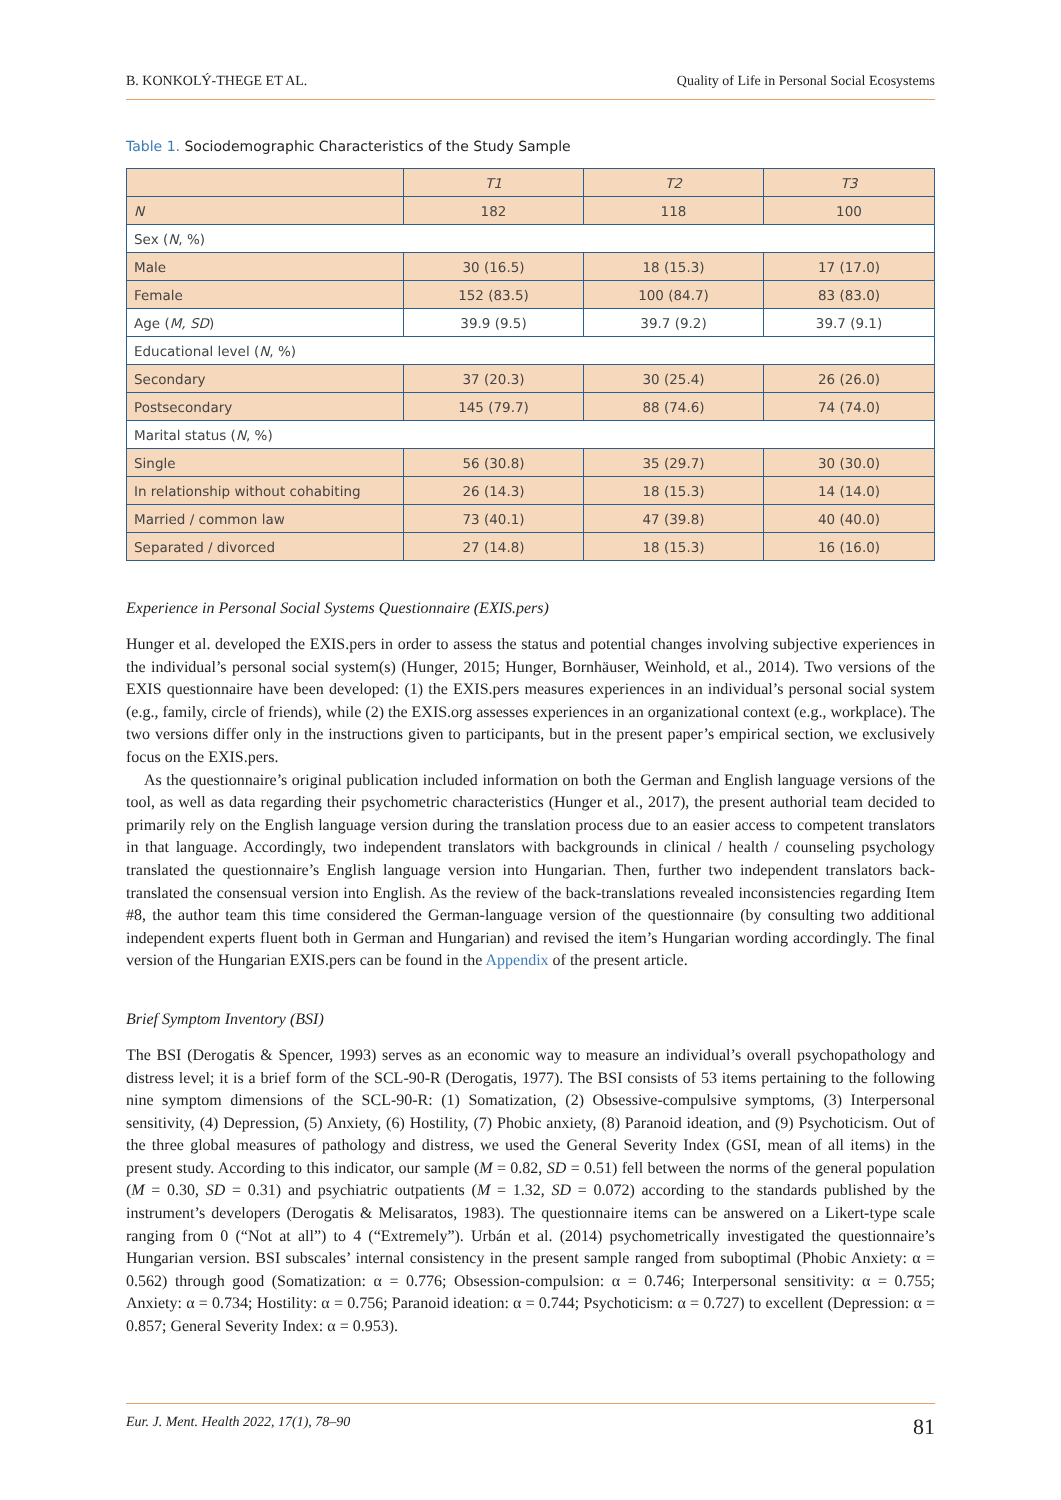B. KONKOLÝ-THEGE ET AL. Quality of Life in Personal Social Ecosystems
Table 1. Sociodemographic Characteristics of the Study Sample
| | T1 | T2 | T3 |
| --- | --- | --- | --- |
| N | 182 | 118 | 100 |
| Sex ( N , %) | | | |
| Male | 30 (16.5) | 18 (15.3) | 17 (17.0) |
| Female | 152 (83.5) | 100 (84.7) | 83 (83.0) |
| Age ( M, SD ) | 39.9 (9.5) | 39.7 (9.2) | 39.7 (9.1) |
| Educational level ( N , %) | | | |
| Secondary | 37 (20.3) | 30 (25.4) | 26 (26.0) |
| Postsecondary | 145 (79.7) | 88 (74.6) | 74 (74.0) |
| Marital status ( N , %) | | | |
| Single | 56 (30.8) | 35 (29.7) | 30 (30.0) |
| In relationship without cohabiting | 26 (14.3) | 18 (15.3) | 14 (14.0) |
| Married / common law | 73 (40.1) | 47 (39.8) | 40 (40.0) |
| Separated / divorced | 27 (14.8) | 18 (15.3) | 16 (16.0) |
Experience in Personal Social Systems Questionnaire (EXIS.pers)
Hunger et al. developed the EXIS.pers in order to assess the status and potential changes involving subjective experiences in the individual’s personal social system(s) (Hunger, 2015; Hunger, Bornhäuser, Weinhold, et al., 2014). Two versions of the EXIS questionnaire have been developed: (1) the EXIS.pers measures experiences in an individual’s personal social system (e.g., family, circle of friends), while (2) the EXIS.org assesses experiences in an organizational context (e.g., workplace). The two versions differ only in the instructions given to participants, but in the present paper’s empirical section, we exclusively focus on the EXIS.pers.
As the questionnaire’s original publication included information on both the German and English language versions of the tool, as well as data regarding their psychometric characteristics (Hunger et al., 2017), the present authorial team decided to primarily rely on the English language version during the translation process due to an easier access to competent translators in that language. Accordingly, two independent translators with backgrounds in clinical / health / counseling psychology translated the questionnaire’s English language version into Hungarian. Then, further two independent translators back-translated the consensual version into English. As the review of the back-translations revealed inconsistencies regarding Item #8, the author team this time considered the German-language version of the questionnaire (by consulting two additional independent experts fluent both in German and Hungarian) and revised the item’s Hungarian wording accordingly. The final version of the Hungarian EXIS.pers can be found in the Appendix of the present article.
Brief Symptom Inventory (BSI)
The BSI (Derogatis & Spencer, 1993) serves as an economic way to measure an individual’s overall psychopathology and distress level; it is a brief form of the SCL-90-R (Derogatis, 1977). The BSI consists of 53 items pertaining to the following nine symptom dimensions of the SCL-90-R: (1) Somatization, (2) Obsessive-compulsive symptoms, (3) Interpersonal sensitivity, (4) Depression, (5) Anxiety, (6) Hostility, (7) Phobic anxiety, (8) Paranoid ideation, and (9) Psychoticism. Out of the three global measures of pathology and distress, we used the General Severity Index (GSI, mean of all items) in the present study. According to this indicator, our sample (M = 0.82, SD = 0.51) fell between the norms of the general population (M = 0.30, SD = 0.31) and psychiatric outpatients (M = 1.32, SD = 0.072) according to the standards published by the instrument’s developers (Derogatis & Melisaratos, 1983). The questionnaire items can be answered on a Likert-type scale ranging from 0 (“Not at all”) to 4 (“Extremely”). Urbán et al. (2014) psychometrically investigated the questionnaire’s Hungarian version. BSI subscales’ internal consistency in the present sample ranged from suboptimal (Phobic Anxiety: α = 0.562) through good (Somatization: α = 0.776; Obsession-compulsion: α = 0.746; Interpersonal sensitivity: α = 0.755; Anxiety: α = 0.734; Hostility: α = 0.756; Paranoid ideation: α = 0.744; Psychoticism: α = 0.727) to excellent (Depression: α = 0.857; General Severity Index: α = 0.953).
Eur. J. Ment. Health 2022, 17(1), 78–90 81